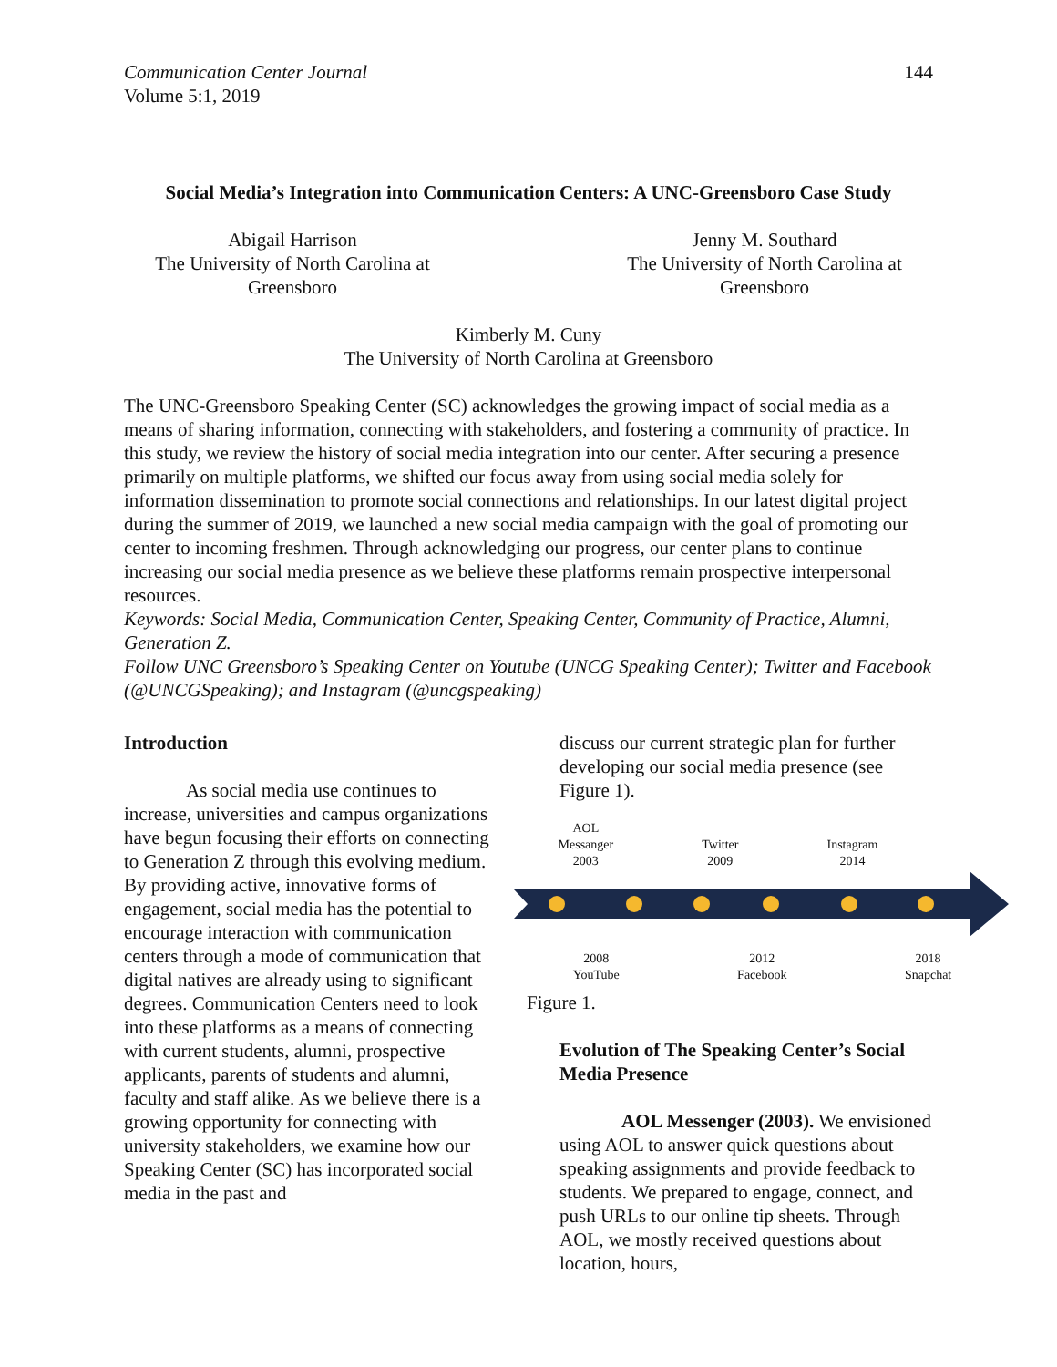Communication Center Journal
Volume 5:1, 2019
144
Social Media’s Integration into Communication Centers: A UNC-Greensboro Case Study
Abigail Harrison
The University of North Carolina at Greensboro
Jenny M. Southard
The University of North Carolina at Greensboro
Kimberly M. Cuny
The University of North Carolina at Greensboro
The UNC-Greensboro Speaking Center (SC) acknowledges the growing impact of social media as a means of sharing information, connecting with stakeholders, and fostering a community of practice. In this study, we review the history of social media integration into our center. After securing a presence primarily on multiple platforms, we shifted our focus away from using social media solely for information dissemination to promote social connections and relationships. In our latest digital project during the summer of 2019, we launched a new social media campaign with the goal of promoting our center to incoming freshmen. Through acknowledging our progress, our center plans to continue increasing our social media presence as we believe these platforms remain prospective interpersonal resources.
Keywords: Social Media, Communication Center, Speaking Center, Community of Practice, Alumni, Generation Z.
Follow UNC Greensboro’s Speaking Center on Youtube (UNCG Speaking Center); Twitter and Facebook (@UNCGSpeaking); and Instagram (@uncgspeaking)
Introduction
As social media use continues to increase, universities and campus organizations have begun focusing their efforts on connecting to Generation Z through this evolving medium. By providing active, innovative forms of engagement, social media has the potential to encourage interaction with communication centers through a mode of communication that digital natives are already using to significant degrees. Communication Centers need to look into these platforms as a means of connecting with current students, alumni, prospective applicants, parents of students and alumni, faculty and staff alike. As we believe there is a growing opportunity for connecting with university stakeholders, we examine how our Speaking Center (SC) has incorporated social media in the past and
discuss our current strategic plan for further developing our social media presence (see Figure 1).
AOL
Messanger
2003
Twitter
2009
Instagram
2014
2008
YouTube 2012
Facebook 2018
Snapchat
Figure 1.
Evolution of The Speaking Center’s Social Media Presence
AOL Messenger (2003). We envisioned using AOL to answer quick questions about speaking assignments and provide feedback to students. We prepared to engage, connect, and push URLs to our online tip sheets. Through AOL, we mostly received questions about location, hours,